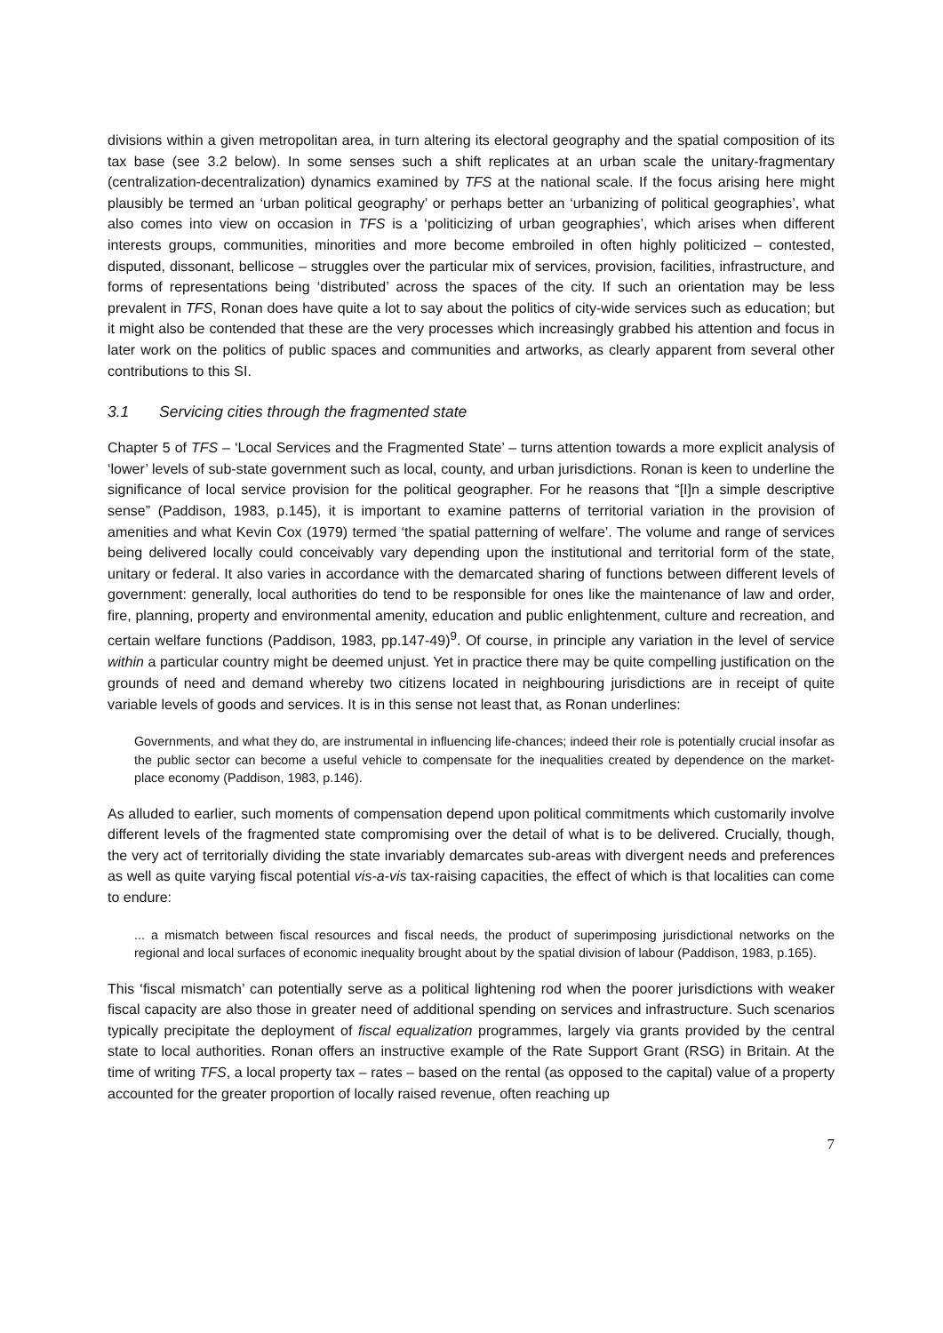divisions within a given metropolitan area, in turn altering its electoral geography and the spatial composition of its tax base (see 3.2 below). In some senses such a shift replicates at an urban scale the unitary-fragmentary (centralization-decentralization) dynamics examined by TFS at the national scale. If the focus arising here might plausibly be termed an ‘urban political geography’ or perhaps better an ‘urbanizing of political geographies’, what also comes into view on occasion in TFS is a ‘politicizing of urban geographies’, which arises when different interests groups, communities, minorities and more become embroiled in often highly politicized – contested, disputed, dissonant, bellicose – struggles over the particular mix of services, provision, facilities, infrastructure, and forms of representations being ‘distributed’ across the spaces of the city. If such an orientation may be less prevalent in TFS, Ronan does have quite a lot to say about the politics of city-wide services such as education; but it might also be contended that these are the very processes which increasingly grabbed his attention and focus in later work on the politics of public spaces and communities and artworks, as clearly apparent from several other contributions to this SI.
3.1 Servicing cities through the fragmented state
Chapter 5 of TFS – ‘Local Services and the Fragmented State’ – turns attention towards a more explicit analysis of ‘lower’ levels of sub-state government such as local, county, and urban jurisdictions. Ronan is keen to underline the significance of local service provision for the political geographer. For he reasons that “[I]n a simple descriptive sense” (Paddison, 1983, p.145), it is important to examine patterns of territorial variation in the provision of amenities and what Kevin Cox (1979) termed ‘the spatial patterning of welfare’. The volume and range of services being delivered locally could conceivably vary depending upon the institutional and territorial form of the state, unitary or federal. It also varies in accordance with the demarcated sharing of functions between different levels of government: generally, local authorities do tend to be responsible for ones like the maintenance of law and order, fire, planning, property and environmental amenity, education and public enlightenment, culture and recreation, and certain welfare functions (Paddison, 1983, pp.147-49)<sup>9</sup>. Of course, in principle any variation in the level of service within a particular country might be deemed unjust. Yet in practice there may be quite compelling justification on the grounds of need and demand whereby two citizens located in neighbouring jurisdictions are in receipt of quite variable levels of goods and services. It is in this sense not least that, as Ronan underlines:
Governments, and what they do, are instrumental in influencing life-chances; indeed their role is potentially crucial insofar as the public sector can become a useful vehicle to compensate for the inequalities created by dependence on the market-place economy (Paddison, 1983, p.146).
As alluded to earlier, such moments of compensation depend upon political commitments which customarily involve different levels of the fragmented state compromising over the detail of what is to be delivered. Crucially, though, the very act of territorially dividing the state invariably demarcates sub-areas with divergent needs and preferences as well as quite varying fiscal potential vis-a-vis tax-raising capacities, the effect of which is that localities can come to endure:
... a mismatch between fiscal resources and fiscal needs, the product of superimposing jurisdictional networks on the regional and local surfaces of economic inequality brought about by the spatial division of labour (Paddison, 1983, p.165).
This ‘fiscal mismatch’ can potentially serve as a political lightening rod when the poorer jurisdictions with weaker fiscal capacity are also those in greater need of additional spending on services and infrastructure. Such scenarios typically precipitate the deployment of fiscal equalization programmes, largely via grants provided by the central state to local authorities. Ronan offers an instructive example of the Rate Support Grant (RSG) in Britain. At the time of writing TFS, a local property tax – rates – based on the rental (as opposed to the capital) value of a property accounted for the greater proportion of locally raised revenue, often reaching up
7